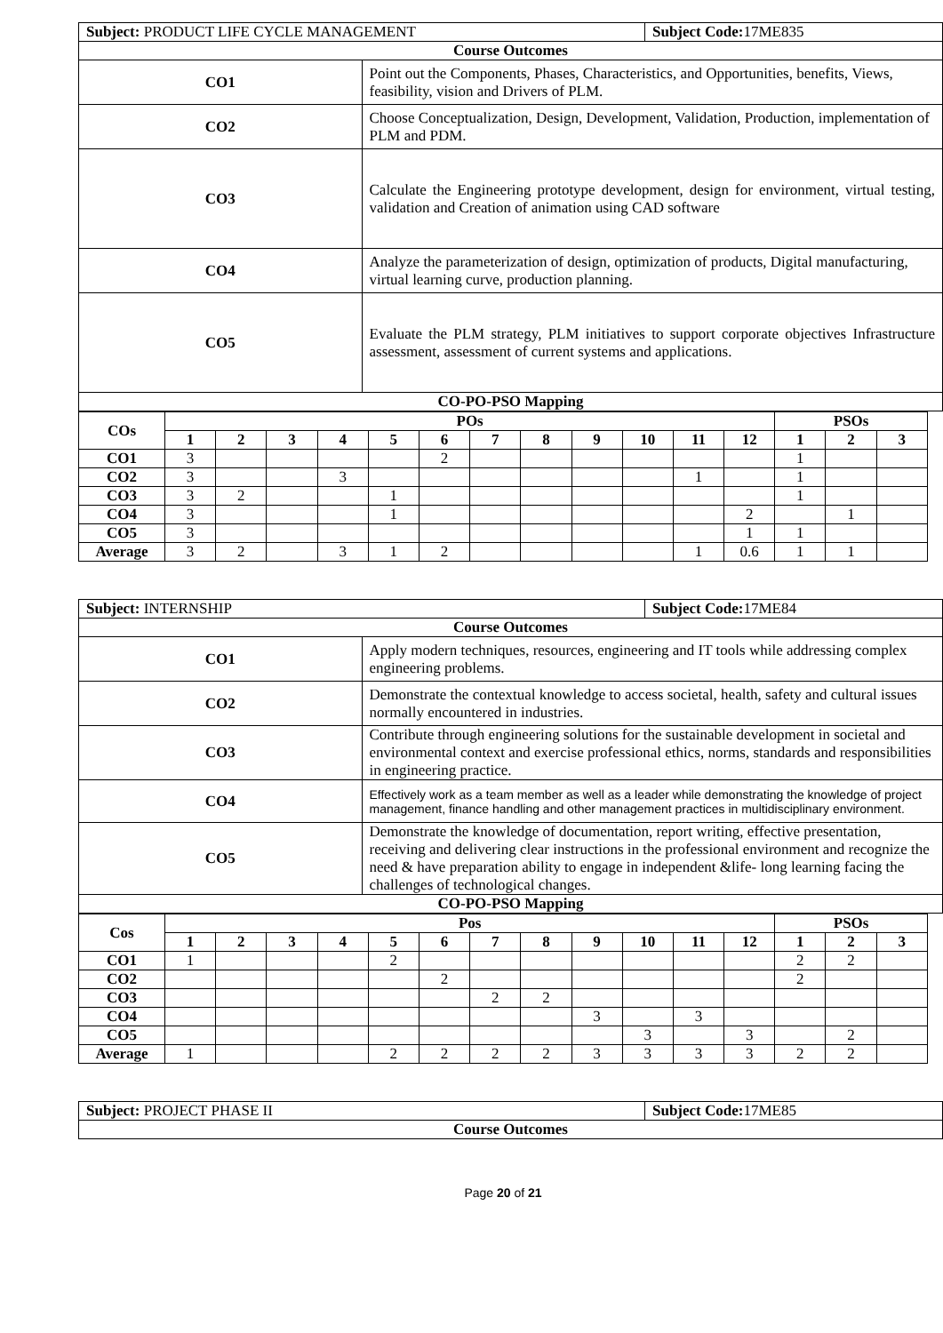| Subject: PRODUCT LIFE CYCLE MANAGEMENT | | Subject Code: 17ME835 |
| Course Outcomes | | |
| CO1 | Point out the Components, Phases, Characteristics, and Opportunities, benefits, Views, feasibility, vision and Drivers of PLM. | |
| CO2 | Choose Conceptualization, Design, Development, Validation, Production, implementation of PLM and PDM. | |
| CO3 | Calculate the Engineering prototype development, design for environment, virtual testing, validation and Creation of animation using CAD software | |
| CO4 | Analyze the parameterization of design, optimization of products, Digital manufacturing, virtual learning curve, production planning. | |
| CO5 | Evaluate the PLM strategy, PLM initiatives to support corporate objectives Infrastructure assessment, assessment of current systems and applications. | |
| CO-PO-PSO Mapping | | |
| COs | POs | | | | | | | | | | | | PSOs | | |
| --- | --- | --- | --- | --- | --- | --- | --- | --- | --- | --- | --- | --- | --- | --- | --- |
| | 1 | 2 | 3 | 4 | 5 | 6 | 7 | 8 | 9 | 10 | 11 | 12 | 1 | 2 | 3 |
| CO1 | 3 | | | | | 2 | | | | | | | 1 | | |
| CO2 | 3 | | | 3 | | | | | | | 1 | | 1 | | |
| CO3 | 3 | 2 | | | 1 | | | | | | | | 1 | | |
| CO4 | 3 | | | | 1 | | | | | | | 2 | | 1 | |
| CO5 | 3 | | | | | | | | | | | 1 | 1 | | |
| Average | 3 | 2 | | 3 | 1 | 2 | | | | | 1 | 0.6 | 1 | 1 | |
| Subject: INTERNSHIP | | Subject Code: 17ME84 |
| Course Outcomes | | |
| CO1 | Apply modern techniques, resources, engineering and IT tools while addressing complex engineering problems. | |
| CO2 | Demonstrate the contextual knowledge to access societal, health, safety and cultural issues normally encountered in industries. | |
| CO3 | Contribute through engineering solutions for the sustainable development in societal and environmental context and exercise professional ethics, norms, standards and responsibilities in engineering practice. | |
| CO4 | Effectively work as a team member as well as a leader while demonstrating the knowledge of project management, finance handling and other management practices in multidisciplinary environment. | |
| CO5 | Demonstrate the knowledge of documentation, report writing, effective presentation, receiving and delivering clear instructions in the professional environment and recognize the need & have preparation ability to engage in independent &life- long learning facing the challenges of technological changes. | |
| CO-PO-PSO Mapping | | |
| Cos | Pos | | | | | | | | | | | | PSOs | | |
| --- | --- | --- | --- | --- | --- | --- | --- | --- | --- | --- | --- | --- | --- | --- | --- |
| | 1 | 2 | 3 | 4 | 5 | 6 | 7 | 8 | 9 | 10 | 11 | 12 | 1 | 2 | 3 |
| CO1 | 1 | | | | 2 | | | | | | | | 2 | 2 | |
| CO2 | | | | | | 2 | | | | | | | 2 | | |
| CO3 | | | | | | | 2 | 2 | | | | | | | |
| CO4 | | | | | | | | | 3 | | 3 | | | | |
| CO5 | | | | | | | | | | 3 | | 3 | | 2 | |
| Average | 1 | | | | 2 | 2 | 2 | 2 | 3 | 3 | 3 | 3 | 2 | 2 | |
| Subject: PROJECT PHASE II | Subject Code: 17ME85 |
| Course Outcomes | |
Page 20 of 21